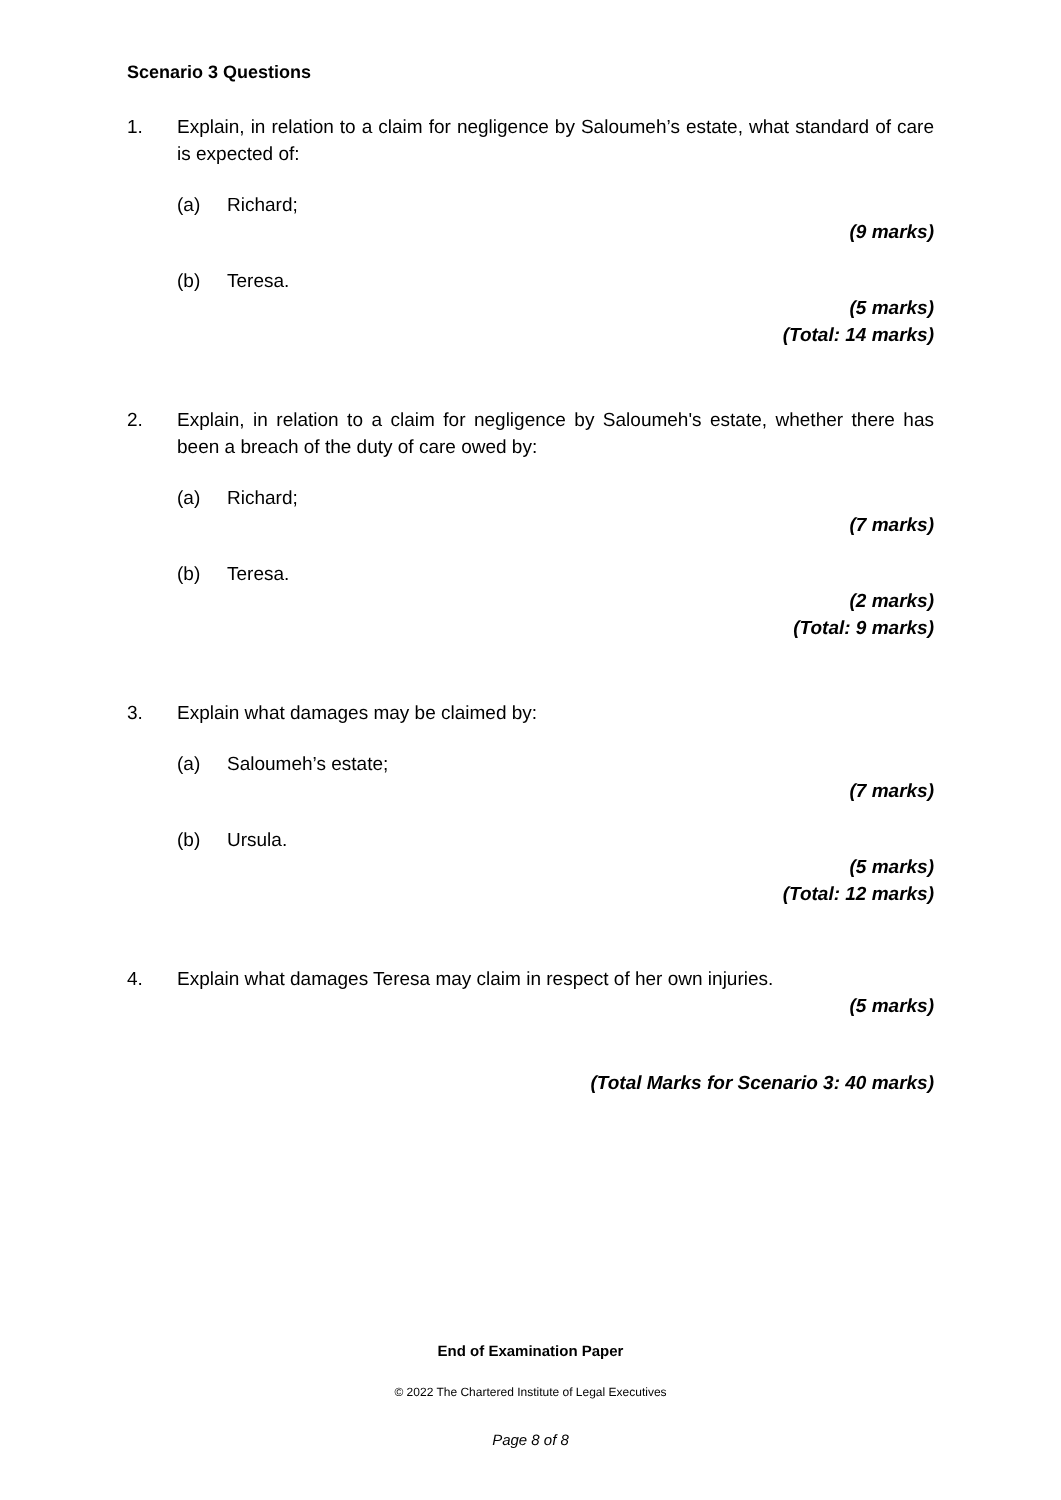Scenario 3 Questions
1. Explain, in relation to a claim for negligence by Saloumeh’s estate, what standard of care is expected of:
(a) Richard;
(9 marks)
(b) Teresa.
(5 marks)
(Total: 14 marks)
2. Explain, in relation to a claim for negligence by Saloumeh's estate, whether there has been a breach of the duty of care owed by:
(a) Richard;
(7 marks)
(b) Teresa.
(2 marks)
(Total: 9 marks)
3. Explain what damages may be claimed by:
(a) Saloumeh’s estate;
(7 marks)
(b) Ursula.
(5 marks)
(Total: 12 marks)
4. Explain what damages Teresa may claim in respect of her own injuries.
(5 marks)
(Total Marks for Scenario 3: 40 marks)
End of Examination Paper
© 2022 The Chartered Institute of Legal Executives
Page 8 of 8